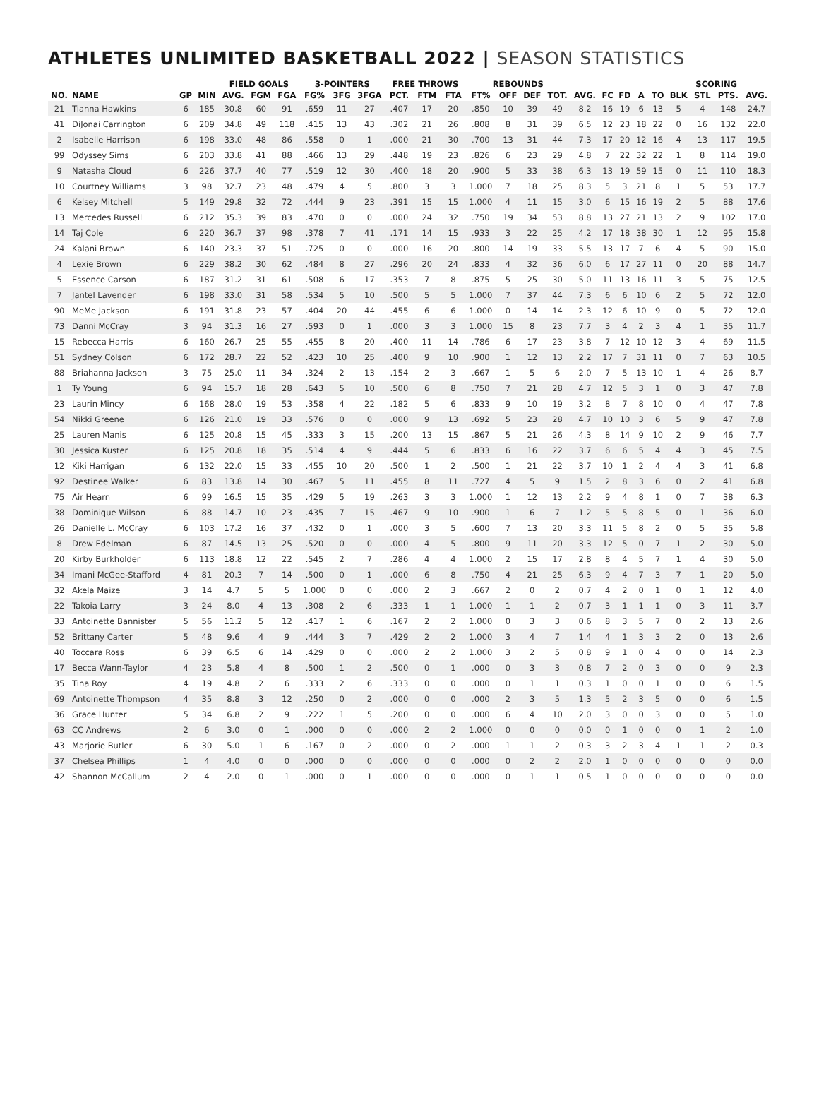ATHLETES UNLIMITED BASKETBALL 2022 | SEASON STATISTICS
| | | | | FIELD GOALS | | | 3-POINTERS | | | FREE THROWS | | | REBOUNDS | | | | | | | | | | SCORING | | |
| --- | --- | --- | --- | --- | --- | --- | --- | --- | --- | --- | --- | --- | --- | --- | --- | --- | --- | --- | --- | --- | --- | --- | --- | --- | --- |
| NO. | NAME | GP | MIN | AVG. | FGM | FGA | FG% | 3FG | 3FGA | PCT. | FTM | FTA | FT% | OFF | DEF | TOT. | AVG. | FC | FD | A | TO | BLK | STL | PTS. | AVG. |
| 21 | Tianna Hawkins | 6 | 185 | 30.8 | 60 | 91 | .659 | 11 | 27 | .407 | 17 | 20 | .850 | 10 | 39 | 49 | 8.2 | 16 | 19 | 6 | 13 | 5 | 4 | 148 | 24.7 |
| 41 | DiJonai Carrington | 6 | 209 | 34.8 | 49 | 118 | .415 | 13 | 43 | .302 | 21 | 26 | .808 | 8 | 31 | 39 | 6.5 | 12 | 23 | 18 | 22 | 0 | 16 | 132 | 22.0 |
| 2 | Isabelle Harrison | 6 | 198 | 33.0 | 48 | 86 | .558 | 0 | 1 | .000 | 21 | 30 | .700 | 13 | 31 | 44 | 7.3 | 17 | 20 | 12 | 16 | 4 | 13 | 117 | 19.5 |
| 99 | Odyssey Sims | 6 | 203 | 33.8 | 41 | 88 | .466 | 13 | 29 | .448 | 19 | 23 | .826 | 6 | 23 | 29 | 4.8 | 7 | 22 | 32 | 22 | 1 | 8 | 114 | 19.0 |
| 9 | Natasha Cloud | 6 | 226 | 37.7 | 40 | 77 | .519 | 12 | 30 | .400 | 18 | 20 | .900 | 5 | 33 | 38 | 6.3 | 13 | 19 | 59 | 15 | 0 | 11 | 110 | 18.3 |
| 10 | Courtney Williams | 3 | 98 | 32.7 | 23 | 48 | .479 | 4 | 5 | .800 | 3 | 3 | 1.000 | 7 | 18 | 25 | 8.3 | 5 | 3 | 21 | 8 | 1 | 5 | 53 | 17.7 |
| 6 | Kelsey Mitchell | 5 | 149 | 29.8 | 32 | 72 | .444 | 9 | 23 | .391 | 15 | 15 | 1.000 | 4 | 11 | 15 | 3.0 | 6 | 15 | 16 | 19 | 2 | 5 | 88 | 17.6 |
| 13 | Mercedes Russell | 6 | 212 | 35.3 | 39 | 83 | .470 | 0 | 0 | .000 | 24 | 32 | .750 | 19 | 34 | 53 | 8.8 | 13 | 27 | 21 | 13 | 2 | 9 | 102 | 17.0 |
| 14 | Taj Cole | 6 | 220 | 36.7 | 37 | 98 | .378 | 7 | 41 | .171 | 14 | 15 | .933 | 3 | 22 | 25 | 4.2 | 17 | 18 | 38 | 30 | 1 | 12 | 95 | 15.8 |
| 24 | Kalani Brown | 6 | 140 | 23.3 | 37 | 51 | .725 | 0 | 0 | .000 | 16 | 20 | .800 | 14 | 19 | 33 | 5.5 | 13 | 17 | 7 | 6 | 4 | 5 | 90 | 15.0 |
| 4 | Lexie Brown | 6 | 229 | 38.2 | 30 | 62 | .484 | 8 | 27 | .296 | 20 | 24 | .833 | 4 | 32 | 36 | 6.0 | 6 | 17 | 27 | 11 | 0 | 20 | 88 | 14.7 |
| 5 | Essence Carson | 6 | 187 | 31.2 | 31 | 61 | .508 | 6 | 17 | .353 | 7 | 8 | .875 | 5 | 25 | 30 | 5.0 | 11 | 13 | 16 | 11 | 3 | 5 | 75 | 12.5 |
| 7 | Jantel Lavender | 6 | 198 | 33.0 | 31 | 58 | .534 | 5 | 10 | .500 | 5 | 5 | 1.000 | 7 | 37 | 44 | 7.3 | 6 | 6 | 10 | 6 | 2 | 5 | 72 | 12.0 |
| 90 | MeMe Jackson | 6 | 191 | 31.8 | 23 | 57 | .404 | 20 | 44 | .455 | 6 | 6 | 1.000 | 0 | 14 | 14 | 2.3 | 12 | 6 | 10 | 9 | 0 | 5 | 72 | 12.0 |
| 73 | Danni McCray | 3 | 94 | 31.3 | 16 | 27 | .593 | 0 | 1 | .000 | 3 | 3 | 1.000 | 15 | 8 | 23 | 7.7 | 3 | 4 | 2 | 3 | 4 | 1 | 35 | 11.7 |
| 15 | Rebecca Harris | 6 | 160 | 26.7 | 25 | 55 | .455 | 8 | 20 | .400 | 11 | 14 | .786 | 6 | 17 | 23 | 3.8 | 7 | 12 | 10 | 12 | 3 | 4 | 69 | 11.5 |
| 51 | Sydney Colson | 6 | 172 | 28.7 | 22 | 52 | .423 | 10 | 25 | .400 | 9 | 10 | .900 | 1 | 12 | 13 | 2.2 | 17 | 7 | 31 | 11 | 0 | 7 | 63 | 10.5 |
| 88 | Briahanna Jackson | 3 | 75 | 25.0 | 11 | 34 | .324 | 2 | 13 | .154 | 2 | 3 | .667 | 1 | 5 | 6 | 2.0 | 7 | 5 | 13 | 10 | 1 | 4 | 26 | 8.7 |
| 1 | Ty Young | 6 | 94 | 15.7 | 18 | 28 | .643 | 5 | 10 | .500 | 6 | 8 | .750 | 7 | 21 | 28 | 4.7 | 12 | 5 | 3 | 1 | 0 | 3 | 47 | 7.8 |
| 23 | Laurin Mincy | 6 | 168 | 28.0 | 19 | 53 | .358 | 4 | 22 | .182 | 5 | 6 | .833 | 9 | 10 | 19 | 3.2 | 8 | 7 | 8 | 10 | 0 | 4 | 47 | 7.8 |
| 54 | Nikki Greene | 6 | 126 | 21.0 | 19 | 33 | .576 | 0 | 0 | .000 | 9 | 13 | .692 | 5 | 23 | 28 | 4.7 | 10 | 10 | 3 | 6 | 5 | 9 | 47 | 7.8 |
| 25 | Lauren Manis | 6 | 125 | 20.8 | 15 | 45 | .333 | 3 | 15 | .200 | 13 | 15 | .867 | 5 | 21 | 26 | 4.3 | 8 | 14 | 9 | 10 | 2 | 9 | 46 | 7.7 |
| 30 | Jessica Kuster | 6 | 125 | 20.8 | 18 | 35 | .514 | 4 | 9 | .444 | 5 | 6 | .833 | 6 | 16 | 22 | 3.7 | 6 | 6 | 5 | 4 | 4 | 3 | 45 | 7.5 |
| 12 | Kiki Harrigan | 6 | 132 | 22.0 | 15 | 33 | .455 | 10 | 20 | .500 | 1 | 2 | .500 | 1 | 21 | 22 | 3.7 | 10 | 1 | 2 | 4 | 4 | 3 | 41 | 6.8 |
| 92 | Destinee Walker | 6 | 83 | 13.8 | 14 | 30 | .467 | 5 | 11 | .455 | 8 | 11 | .727 | 4 | 5 | 9 | 1.5 | 2 | 8 | 3 | 6 | 0 | 2 | 41 | 6.8 |
| 75 | Air Hearn | 6 | 99 | 16.5 | 15 | 35 | .429 | 5 | 19 | .263 | 3 | 3 | 1.000 | 1 | 12 | 13 | 2.2 | 9 | 4 | 8 | 1 | 0 | 7 | 38 | 6.3 |
| 38 | Dominique Wilson | 6 | 88 | 14.7 | 10 | 23 | .435 | 7 | 15 | .467 | 9 | 10 | .900 | 1 | 6 | 7 | 1.2 | 5 | 5 | 8 | 5 | 0 | 1 | 36 | 6.0 |
| 26 | Danielle L. McCray | 6 | 103 | 17.2 | 16 | 37 | .432 | 0 | 1 | .000 | 3 | 5 | .600 | 7 | 13 | 20 | 3.3 | 11 | 5 | 8 | 2 | 0 | 5 | 35 | 5.8 |
| 8 | Drew Edelman | 6 | 87 | 14.5 | 13 | 25 | .520 | 0 | 0 | .000 | 4 | 5 | .800 | 9 | 11 | 20 | 3.3 | 12 | 5 | 0 | 7 | 1 | 2 | 30 | 5.0 |
| 20 | Kirby Burkholder | 6 | 113 | 18.8 | 12 | 22 | .545 | 2 | 7 | .286 | 4 | 4 | 1.000 | 2 | 15 | 17 | 2.8 | 8 | 4 | 5 | 7 | 1 | 4 | 30 | 5.0 |
| 34 | Imani McGee-Stafford | 4 | 81 | 20.3 | 7 | 14 | .500 | 0 | 1 | .000 | 6 | 8 | .750 | 4 | 21 | 25 | 6.3 | 9 | 4 | 7 | 3 | 7 | 1 | 20 | 5.0 |
| 32 | Akela Maize | 3 | 14 | 4.7 | 5 | 5 | 1.000 | 0 | 0 | .000 | 2 | 3 | .667 | 2 | 0 | 2 | 0.7 | 4 | 2 | 0 | 1 | 0 | 1 | 12 | 4.0 |
| 22 | Takoia Larry | 3 | 24 | 8.0 | 4 | 13 | .308 | 2 | 6 | .333 | 1 | 1 | 1.000 | 1 | 1 | 2 | 0.7 | 3 | 1 | 1 | 1 | 0 | 3 | 11 | 3.7 |
| 33 | Antoinette Bannister | 5 | 56 | 11.2 | 5 | 12 | .417 | 1 | 6 | .167 | 2 | 2 | 1.000 | 0 | 3 | 3 | 0.6 | 8 | 3 | 5 | 7 | 0 | 2 | 13 | 2.6 |
| 52 | Brittany Carter | 5 | 48 | 9.6 | 4 | 9 | .444 | 3 | 7 | .429 | 2 | 2 | 1.000 | 3 | 4 | 7 | 1.4 | 4 | 1 | 3 | 3 | 2 | 0 | 13 | 2.6 |
| 40 | Toccara Ross | 6 | 39 | 6.5 | 6 | 14 | .429 | 0 | 0 | .000 | 2 | 2 | 1.000 | 3 | 2 | 5 | 0.8 | 9 | 1 | 0 | 4 | 0 | 0 | 14 | 2.3 |
| 17 | Becca Wann-Taylor | 4 | 23 | 5.8 | 4 | 8 | .500 | 1 | 2 | .500 | 0 | 1 | .000 | 0 | 3 | 3 | 0.8 | 7 | 2 | 0 | 3 | 0 | 0 | 9 | 2.3 |
| 35 | Tina Roy | 4 | 19 | 4.8 | 2 | 6 | .333 | 2 | 6 | .333 | 0 | 0 | .000 | 0 | 1 | 1 | 0.3 | 1 | 0 | 0 | 1 | 0 | 0 | 6 | 1.5 |
| 69 | Antoinette Thompson | 4 | 35 | 8.8 | 3 | 12 | .250 | 0 | 2 | .000 | 0 | 0 | .000 | 2 | 3 | 5 | 1.3 | 5 | 2 | 3 | 5 | 0 | 0 | 6 | 1.5 |
| 36 | Grace Hunter | 5 | 34 | 6.8 | 2 | 9 | .222 | 1 | 5 | .200 | 0 | 0 | .000 | 6 | 4 | 10 | 2.0 | 3 | 0 | 0 | 3 | 0 | 0 | 5 | 1.0 |
| 63 | CC Andrews | 2 | 6 | 3.0 | 0 | 1 | .000 | 0 | 0 | .000 | 2 | 2 | 1.000 | 0 | 0 | 0 | 0.0 | 0 | 1 | 0 | 0 | 0 | 1 | 2 | 1.0 |
| 43 | Marjorie Butler | 6 | 30 | 5.0 | 1 | 6 | .167 | 0 | 2 | .000 | 0 | 2 | .000 | 1 | 1 | 2 | 0.3 | 3 | 2 | 3 | 4 | 1 | 1 | 2 | 0.3 |
| 37 | Chelsea Phillips | 1 | 4 | 4.0 | 0 | 0 | .000 | 0 | 0 | .000 | 0 | 0 | .000 | 0 | 2 | 2 | 2.0 | 1 | 0 | 0 | 0 | 0 | 0 | 0 | 0.0 |
| 42 | Shannon McCallum | 2 | 4 | 2.0 | 0 | 1 | .000 | 0 | 1 | .000 | 0 | 0 | .000 | 0 | 1 | 1 | 0.5 | 1 | 0 | 0 | 0 | 0 | 0 | 0 | 0.0 |